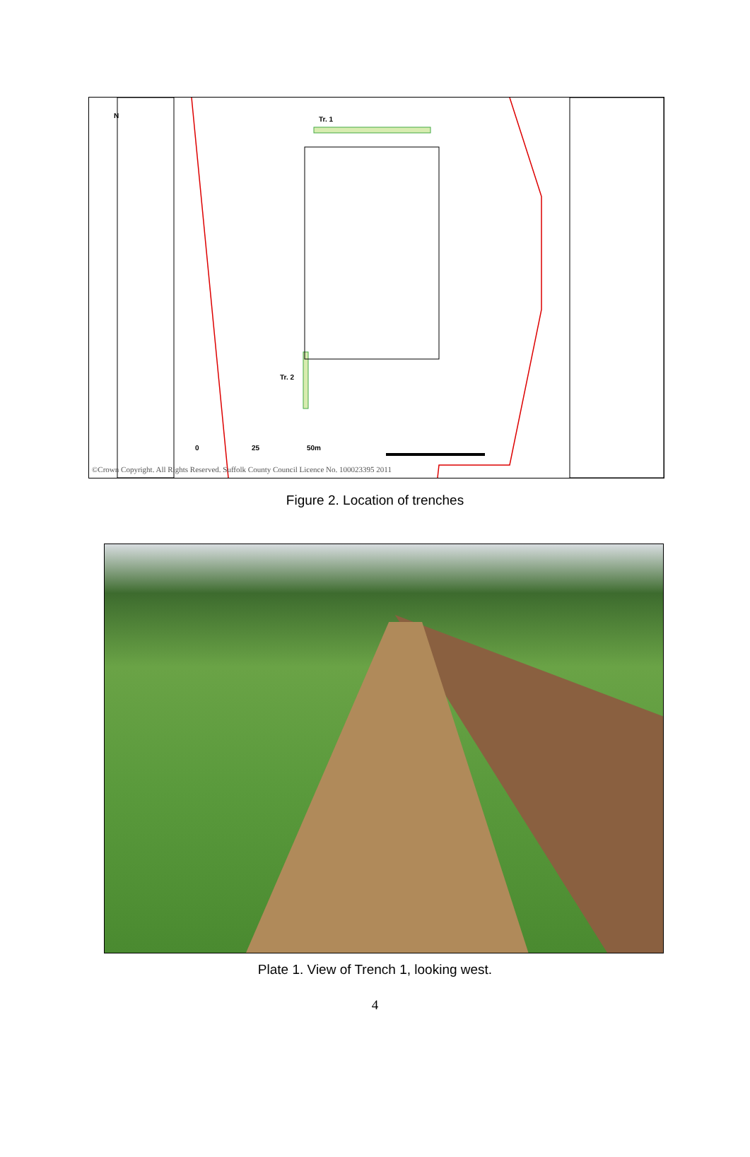Tr. 1
Tr. 2
N
0 25 50m
©Crown Copyright. All Rights Reserved. Suffolk County Council Licence No. 100023395 2011
Figure 2. Location of trenches
Plate 1. View of Trench 1, looking west.
4